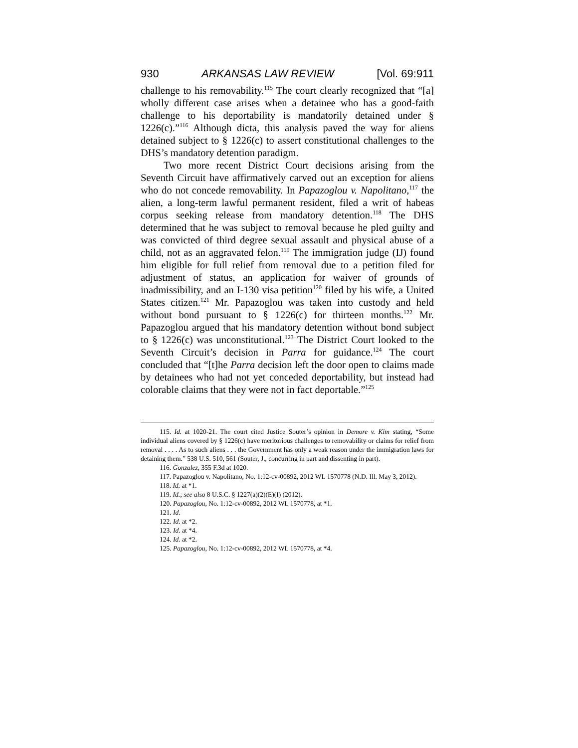930 ARKANSAS LAW REVIEW [Vol. 69:911
challenge to his removability.<sup>115</sup> The court clearly recognized that “[a] wholly different case arises when a detainee who has a good-faith challenge to his deportability is mandatorily detained under § 1226(c).”<sup>116</sup> Although dicta, this analysis paved the way for aliens detained subject to § 1226(c) to assert constitutional challenges to the DHS’s mandatory detention paradigm.
Two more recent District Court decisions arising from the Seventh Circuit have affirmatively carved out an exception for aliens who do not concede removability. In Papazoglou v. Napolitano,<sup>117</sup> the alien, a long-term lawful permanent resident, filed a writ of habeas corpus seeking release from mandatory detention.<sup>118</sup> The DHS determined that he was subject to removal because he pled guilty and was convicted of third degree sexual assault and physical abuse of a child, not as an aggravated felon.<sup>119</sup> The immigration judge (IJ) found him eligible for full relief from removal due to a petition filed for adjustment of status, an application for waiver of grounds of inadmissibility, and an I-130 visa petition<sup>120</sup> filed by his wife, a United States citizen.<sup>121</sup> Mr. Papazoglou was taken into custody and held without bond pursuant to § 1226(c) for thirteen months.<sup>122</sup> Mr. Papazoglou argued that his mandatory detention without bond subject to § 1226(c) was unconstitutional.<sup>123</sup> The District Court looked to the Seventh Circuit’s decision in Parra for guidance.<sup>124</sup> The court concluded that “[t]he Parra decision left the door open to claims made by detainees who had not yet conceded deportability, but instead had colorable claims that they were not in fact deportable.”<sup>125</sup>
115. Id. at 1020-21. The court cited Justice Souter’s opinion in Demore v. Kim stating, “Some individual aliens covered by § 1226(c) have meritorious challenges to removability or claims for relief from removal . . . . As to such aliens . . . the Government has only a weak reason under the immigration laws for detaining them.” 538 U.S. 510, 561 (Souter, J., concurring in part and dissenting in part).
116. Gonzalez, 355 F.3d at 1020.
117. Papazoglou v. Napolitano, No. 1:12-cv-00892, 2012 WL 1570778 (N.D. Ill. May 3, 2012).
118. Id. at *1.
119. Id.; see also 8 U.S.C. § 1227(a)(2)(E)(I) (2012).
120. Papazoglou, No. 1:12-cv-00892, 2012 WL 1570778, at *1.
121. Id.
122. Id. at *2.
123. Id. at *4.
124. Id. at *2.
125. Papazoglou, No. 1:12-cv-00892, 2012 WL 1570778, at *4.